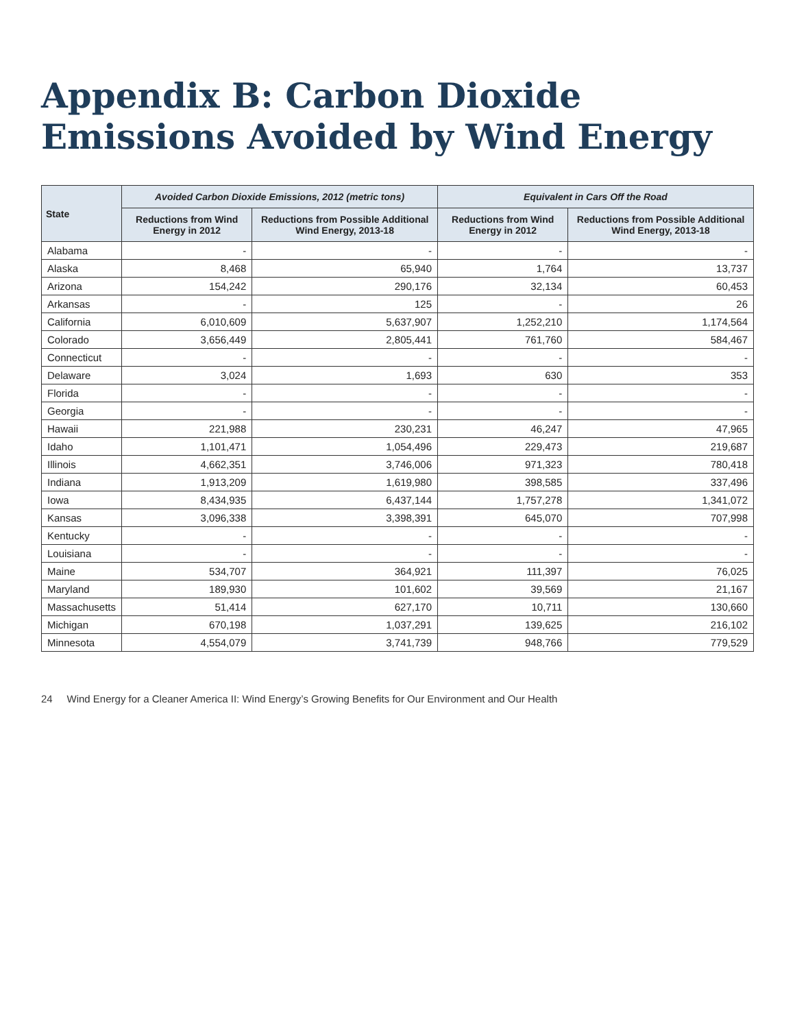Appendix B: Carbon Dioxide Emissions Avoided by Wind Energy
| State | Avoided Carbon Dioxide Emissions, 2012 (metric tons) | | Equivalent in Cars Off the Road | |
| --- | --- | --- | --- | --- |
| | Reductions from Wind Energy in 2012 | Reductions from Possible Additional Wind Energy, 2013-18 | Reductions from Wind Energy in 2012 | Reductions from Possible Additional Wind Energy, 2013-18 |
| Alabama | - | - | - | - |
| Alaska | 8,468 | 65,940 | 1,764 | 13,737 |
| Arizona | 154,242 | 290,176 | 32,134 | 60,453 |
| Arkansas | - | 125 | - | 26 |
| California | 6,010,609 | 5,637,907 | 1,252,210 | 1,174,564 |
| Colorado | 3,656,449 | 2,805,441 | 761,760 | 584,467 |
| Connecticut | - | - | - | - |
| Delaware | 3,024 | 1,693 | 630 | 353 |
| Florida | - | - | - | - |
| Georgia | - | - | - | - |
| Hawaii | 221,988 | 230,231 | 46,247 | 47,965 |
| Idaho | 1,101,471 | 1,054,496 | 229,473 | 219,687 |
| Illinois | 4,662,351 | 3,746,006 | 971,323 | 780,418 |
| Indiana | 1,913,209 | 1,619,980 | 398,585 | 337,496 |
| Iowa | 8,434,935 | 6,437,144 | 1,757,278 | 1,341,072 |
| Kansas | 3,096,338 | 3,398,391 | 645,070 | 707,998 |
| Kentucky | - | - | - | - |
| Louisiana | - | - | - | - |
| Maine | 534,707 | 364,921 | 111,397 | 76,025 |
| Maryland | 189,930 | 101,602 | 39,569 | 21,167 |
| Massachusetts | 51,414 | 627,170 | 10,711 | 130,660 |
| Michigan | 670,198 | 1,037,291 | 139,625 | 216,102 |
| Minnesota | 4,554,079 | 3,741,739 | 948,766 | 779,529 |
24 Wind Energy for a Cleaner America II: Wind Energy’s Growing Benefits for Our Environment and Our Health